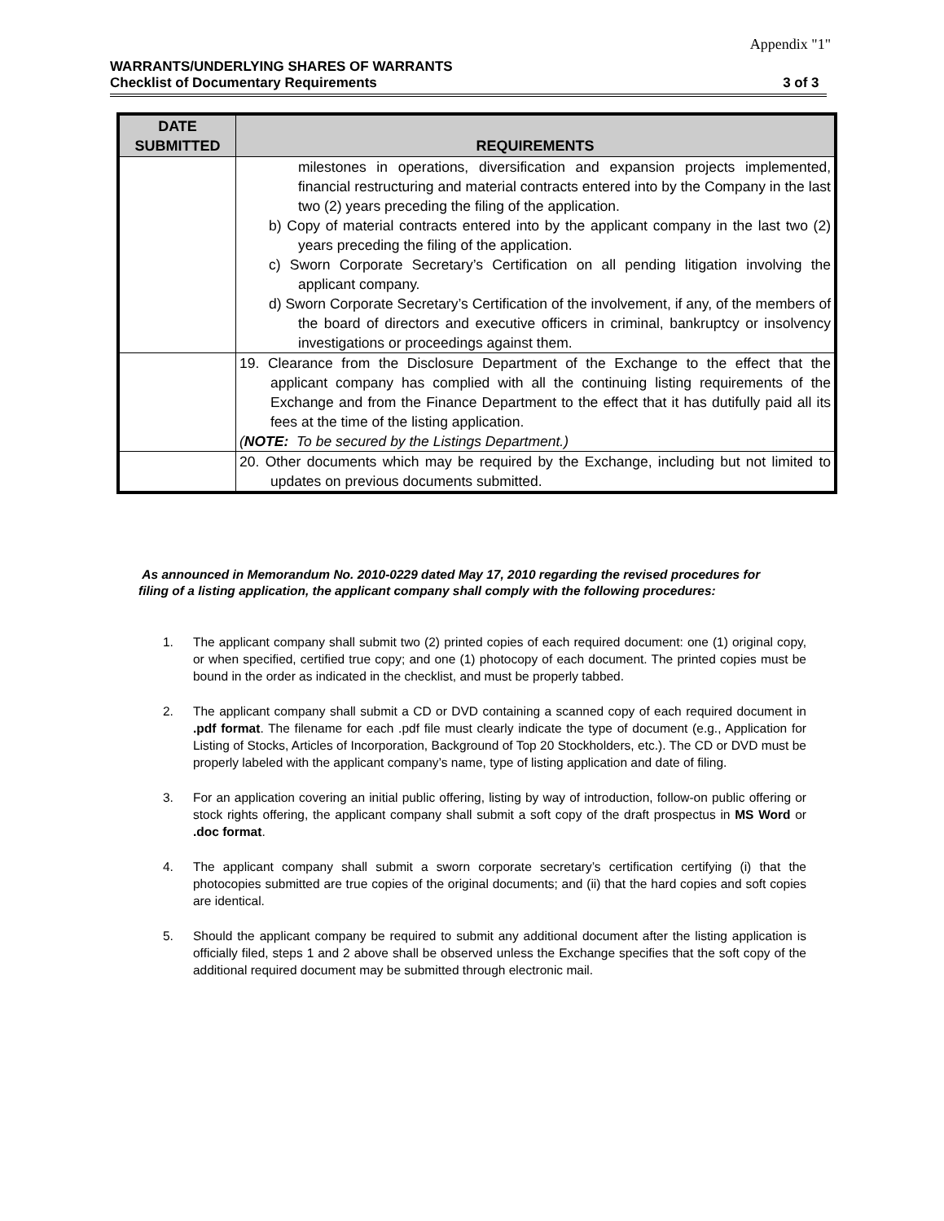Appendix "1"
WARRANTS/UNDERLYING SHARES OF WARRANTS
Checklist of Documentary Requirements 3 of 3
| DATE SUBMITTED | REQUIREMENTS |
| --- | --- |
| | milestones in operations, diversification and expansion projects implemented, financial restructuring and material contracts entered into by the Company in the last two (2) years preceding the filing of the application. b) Copy of material contracts entered into by the applicant company in the last two (2) years preceding the filing of the application. c) Sworn Corporate Secretary’s Certification on all pending litigation involving the applicant company. d) Sworn Corporate Secretary’s Certification of the involvement, if any, of the members of the board of directors and executive officers in criminal, bankruptcy or insolvency investigations or proceedings against them. |
| | 19. Clearance from the Disclosure Department of the Exchange to the effect that the applicant company has complied with all the continuing listing requirements of the Exchange and from the Finance Department to the effect that it has dutifully paid all its fees at the time of the listing application. ( NOTE: To be secured by the Listings Department.) |
| | 20. Other documents which may be required by the Exchange, including but not limited to updates on previous documents submitted. |
As announced in Memorandum No. 2010-0229 dated May 17, 2010 regarding the revised procedures for filing of a listing application, the applicant company shall comply with the following procedures:
1. The applicant company shall submit two (2) printed copies of each required document: one (1) original copy, or when specified, certified true copy; and one (1) photocopy of each document. The printed copies must be bound in the order as indicated in the checklist, and must be properly tabbed.
2. The applicant company shall submit a CD or DVD containing a scanned copy of each required document in .pdf format. The filename for each .pdf file must clearly indicate the type of document (e.g., Application for Listing of Stocks, Articles of Incorporation, Background of Top 20 Stockholders, etc.). The CD or DVD must be properly labeled with the applicant company’s name, type of listing application and date of filing.
3. For an application covering an initial public offering, listing by way of introduction, follow-on public offering or stock rights offering, the applicant company shall submit a soft copy of the draft prospectus in MS Word or .doc format.
4. The applicant company shall submit a sworn corporate secretary’s certification certifying (i) that the photocopies submitted are true copies of the original documents; and (ii) that the hard copies and soft copies are identical.
5. Should the applicant company be required to submit any additional document after the listing application is officially filed, steps 1 and 2 above shall be observed unless the Exchange specifies that the soft copy of the additional required document may be submitted through electronic mail.